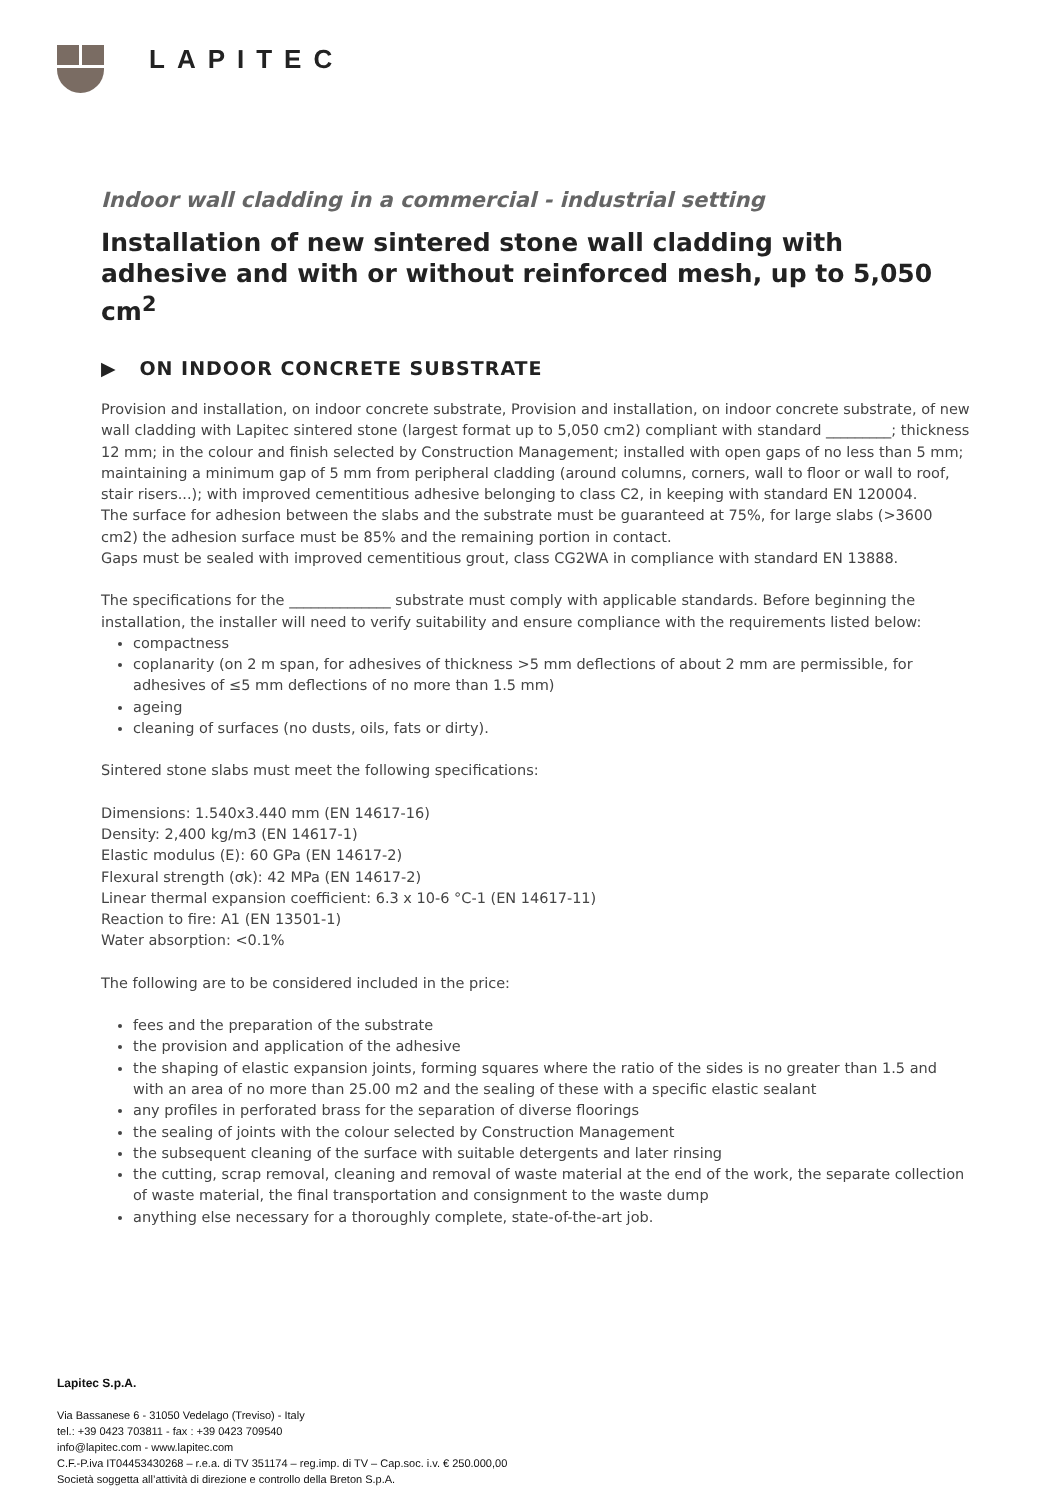LAPITEC
Indoor wall cladding in a commercial - industrial setting
Installation of new sintered stone wall cladding with adhesive and with or without reinforced mesh, up to 5,050 cm<sup>2</sup>
▶ ON INDOOR CONCRETE SUBSTRATE
Provision and installation, on indoor concrete substrate, Provision and installation, on indoor concrete substrate, of new wall cladding with Lapitec sintered stone (largest format up to 5,050 cm2) compliant with standard _________; thickness 12 mm; in the colour and finish selected by Construction Management; installed with open gaps of no less than 5 mm; maintaining a minimum gap of 5 mm from peripheral cladding (around columns, corners, wall to floor or wall to roof, stair risers...); with improved cementitious adhesive belonging to class C2, in keeping with standard EN 120004.
The surface for adhesion between the slabs and the substrate must be guaranteed at 75%, for large slabs (>3600 cm2) the adhesion surface must be 85% and the remaining portion in contact.
Gaps must be sealed with improved cementitious grout, class CG2WA in compliance with standard EN 13888.
The specifications for the ______________ substrate must comply with applicable standards. Before beginning the installation, the installer will need to verify suitability and ensure compliance with the requirements listed below:
compactness
coplanarity (on 2 m span, for adhesives of thickness >5 mm deflections of about 2 mm are permissible, for adhesives of ≤5 mm deflections of no more than 1.5 mm)
ageing
cleaning of surfaces (no dusts, oils, fats or dirty).
Sintered stone slabs must meet the following specifications:
Dimensions: 1.540x3.440 mm (EN 14617-16)
Density: 2,400 kg/m3 (EN 14617-1)
Elastic modulus (E): 60 GPa (EN 14617-2)
Flexural strength (σk): 42 MPa (EN 14617-2)
Linear thermal expansion coefficient: 6.3 x 10-6 °C-1 (EN 14617-11)
Reaction to fire: A1 (EN 13501-1)
Water absorption: <0.1%
The following are to be considered included in the price:
fees and the preparation of the substrate
the provision and application of the adhesive
the shaping of elastic expansion joints, forming squares where the ratio of the sides is no greater than 1.5 and with an area of no more than 25.00 m2 and the sealing of these with a specific elastic sealant
any profiles in perforated brass for the separation of diverse floorings
the sealing of joints with the colour selected by Construction Management
the subsequent cleaning of the surface with suitable detergents and later rinsing
the cutting, scrap removal, cleaning and removal of waste material at the end of the work, the separate collection of waste material, the final transportation and consignment to the waste dump
anything else necessary for a thoroughly complete, state-of-the-art job.
Lapitec S.p.A.
Via Bassanese 6 - 31050 Vedelago (Treviso) - Italy
tel.: +39 0423 703811 - fax : +39 0423 709540
info@lapitec.com - www.lapitec.com
C.F.-P.iva IT04453430268 – r.e.a. di TV 351174 – reg.imp. di TV – Cap.soc. i.v. € 250.000,00
Società soggetta all’attività di direzione e controllo della Breton S.p.A.